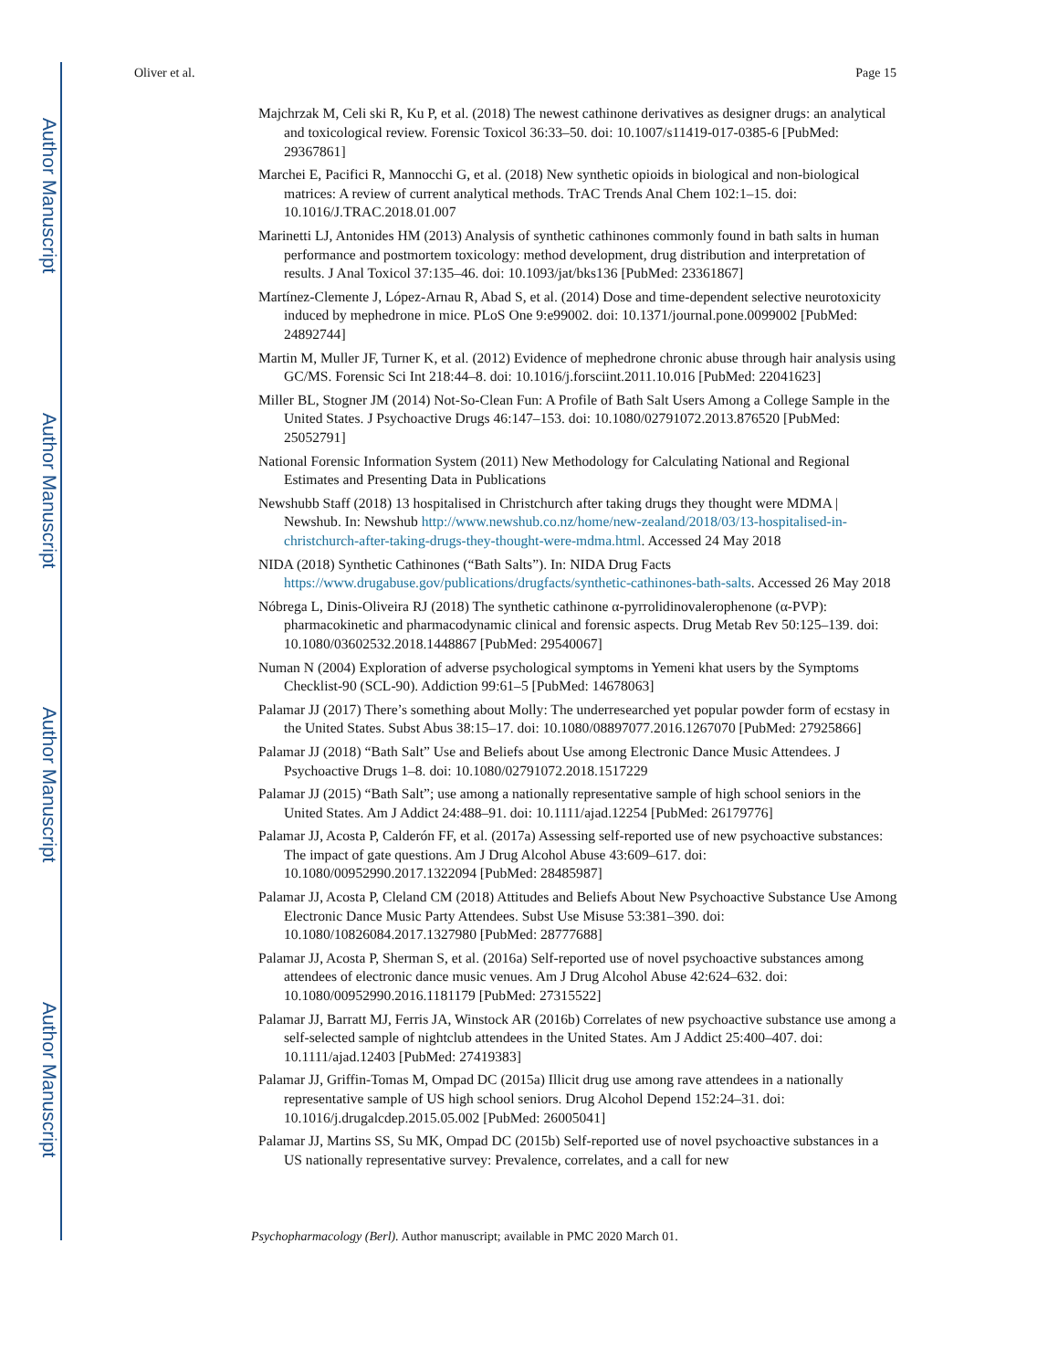Author Manuscript
Author Manuscript
Author Manuscript
Author Manuscript
Oliver et al. Page 15
Majchrzak M, Celi ski R, Ku P, et al. (2018) The newest cathinone derivatives as designer drugs: an analytical and toxicological review. Forensic Toxicol 36:33–50. doi: 10.1007/s11419-017-0385-6 [PubMed: 29367861]
Marchei E, Pacifici R, Mannocchi G, et al. (2018) New synthetic opioids in biological and non-biological matrices: A review of current analytical methods. TrAC Trends Anal Chem 102:1–15. doi: 10.1016/J.TRAC.2018.01.007
Marinetti LJ, Antonides HM (2013) Analysis of synthetic cathinones commonly found in bath salts in human performance and postmortem toxicology: method development, drug distribution and interpretation of results. J Anal Toxicol 37:135–46. doi: 10.1093/jat/bks136 [PubMed: 23361867]
Martínez-Clemente J, López-Arnau R, Abad S, et al. (2014) Dose and time-dependent selective neurotoxicity induced by mephedrone in mice. PLoS One 9:e99002. doi: 10.1371/journal.pone.0099002 [PubMed: 24892744]
Martin M, Muller JF, Turner K, et al. (2012) Evidence of mephedrone chronic abuse through hair analysis using GC/MS. Forensic Sci Int 218:44–8. doi: 10.1016/j.forsciint.2011.10.016 [PubMed: 22041623]
Miller BL, Stogner JM (2014) Not-So-Clean Fun: A Profile of Bath Salt Users Among a College Sample in the United States. J Psychoactive Drugs 46:147–153. doi: 10.1080/02791072.2013.876520 [PubMed: 25052791]
National Forensic Information System (2011) New Methodology for Calculating National and Regional Estimates and Presenting Data in Publications
Newshubb Staff (2018) 13 hospitalised in Christchurch after taking drugs they thought were MDMA | Newshub. In: Newshub http://www.newshub.co.nz/home/new-zealand/2018/03/13-hospitalised-in-christchurch-after-taking-drugs-they-thought-were-mdma.html. Accessed 24 May 2018
NIDA (2018) Synthetic Cathinones (“Bath Salts”). In: NIDA Drug Facts https://www.drugabuse.gov/publications/drugfacts/synthetic-cathinones-bath-salts. Accessed 26 May 2018
Nóbrega L, Dinis-Oliveira RJ (2018) The synthetic cathinone α-pyrrolidinovalerophenone (α-PVP): pharmacokinetic and pharmacodynamic clinical and forensic aspects. Drug Metab Rev 50:125–139. doi: 10.1080/03602532.2018.1448867 [PubMed: 29540067]
Numan N (2004) Exploration of adverse psychological symptoms in Yemeni khat users by the Symptoms Checklist-90 (SCL-90). Addiction 99:61–5 [PubMed: 14678063]
Palamar JJ (2017) There’s something about Molly: The underresearched yet popular powder form of ecstasy in the United States. Subst Abus 38:15–17. doi: 10.1080/08897077.2016.1267070 [PubMed: 27925866]
Palamar JJ (2018) “Bath Salt” Use and Beliefs about Use among Electronic Dance Music Attendees. J Psychoactive Drugs 1–8. doi: 10.1080/02791072.2018.1517229
Palamar JJ (2015) “Bath Salt”; use among a nationally representative sample of high school seniors in the United States. Am J Addict 24:488–91. doi: 10.1111/ajad.12254 [PubMed: 26179776]
Palamar JJ, Acosta P, Calderón FF, et al. (2017a) Assessing self-reported use of new psychoactive substances: The impact of gate questions. Am J Drug Alcohol Abuse 43:609–617. doi: 10.1080/00952990.2017.1322094 [PubMed: 28485987]
Palamar JJ, Acosta P, Cleland CM (2018) Attitudes and Beliefs About New Psychoactive Substance Use Among Electronic Dance Music Party Attendees. Subst Use Misuse 53:381–390. doi: 10.1080/10826084.2017.1327980 [PubMed: 28777688]
Palamar JJ, Acosta P, Sherman S, et al. (2016a) Self-reported use of novel psychoactive substances among attendees of electronic dance music venues. Am J Drug Alcohol Abuse 42:624–632. doi: 10.1080/00952990.2016.1181179 [PubMed: 27315522]
Palamar JJ, Barratt MJ, Ferris JA, Winstock AR (2016b) Correlates of new psychoactive substance use among a self-selected sample of nightclub attendees in the United States. Am J Addict 25:400–407. doi: 10.1111/ajad.12403 [PubMed: 27419383]
Palamar JJ, Griffin-Tomas M, Ompad DC (2015a) Illicit drug use among rave attendees in a nationally representative sample of US high school seniors. Drug Alcohol Depend 152:24–31. doi: 10.1016/j.drugalcdep.2015.05.002 [PubMed: 26005041]
Palamar JJ, Martins SS, Su MK, Ompad DC (2015b) Self-reported use of novel psychoactive substances in a US nationally representative survey: Prevalence, correlates, and a call for new
Psychopharmacology (Berl). Author manuscript; available in PMC 2020 March 01.